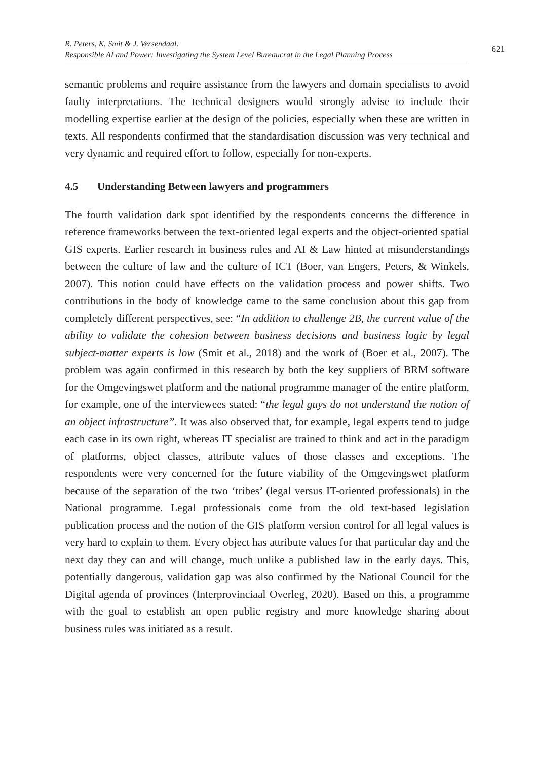R. Peters, K. Smit & J. Versendaal:
Responsible AI and Power: Investigating the System Level Bureaucrat in the Legal Planning Process
621
semantic problems and require assistance from the lawyers and domain specialists to avoid faulty interpretations. The technical designers would strongly advise to include their modelling expertise earlier at the design of the policies, especially when these are written in texts. All respondents confirmed that the standardisation discussion was very technical and very dynamic and required effort to follow, especially for non-experts.
4.5 Understanding Between lawyers and programmers
The fourth validation dark spot identified by the respondents concerns the difference in reference frameworks between the text-oriented legal experts and the object-oriented spatial GIS experts. Earlier research in business rules and AI & Law hinted at misunderstandings between the culture of law and the culture of ICT (Boer, van Engers, Peters, & Winkels, 2007). This notion could have effects on the validation process and power shifts. Two contributions in the body of knowledge came to the same conclusion about this gap from completely different perspectives, see: “In addition to challenge 2B, the current value of the ability to validate the cohesion between business decisions and business logic by legal subject-matter experts is low (Smit et al., 2018) and the work of (Boer et al., 2007). The problem was again confirmed in this research by both the key suppliers of BRM software for the Omgevingswet platform and the national programme manager of the entire platform, for example, one of the interviewees stated: “the legal guys do not understand the notion of an object infrastructure”. It was also observed that, for example, legal experts tend to judge each case in its own right, whereas IT specialist are trained to think and act in the paradigm of platforms, object classes, attribute values of those classes and exceptions. The respondents were very concerned for the future viability of the Omgevingswet platform because of the separation of the two ‘tribes’ (legal versus IT-oriented professionals) in the National programme. Legal professionals come from the old text-based legislation publication process and the notion of the GIS platform version control for all legal values is very hard to explain to them. Every object has attribute values for that particular day and the next day they can and will change, much unlike a published law in the early days. This, potentially dangerous, validation gap was also confirmed by the National Council for the Digital agenda of provinces (Interprovinciaal Overleg, 2020). Based on this, a programme with the goal to establish an open public registry and more knowledge sharing about business rules was initiated as a result.